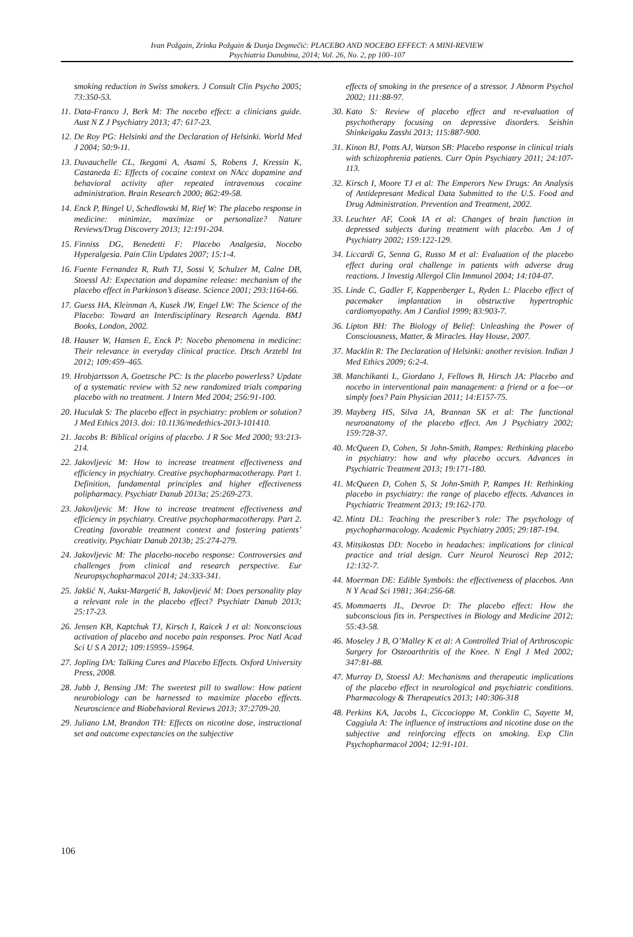Ivan Požgain, Zrinka Požgain & Dunja Degmečić: PLACEBO AND NOCEBO EFFECT: A MINI-REVIEW
Psychiatria Danubina, 2014; Vol. 26, No. 2, pp 100–107
smoking reduction in Swiss smokers. J Consult Clin Psycho 2005; 73:350-53.
11. Data-Franco J, Berk M: The nocebo effect: a clinicians guide. Aust N Z J Psychiatry 2013; 47: 617-23.
12. De Roy PG: Helsinki and the Declaration of Helsinki. World Med J 2004; 50:9-11.
13. Duvauchelle CL, Ikegami A, Asami S, Robens J, Kressin K, Castaneda E: Effects of cocaine context on NAcc dopamine and behavioral activity after repeated intravenous cocaine administration. Brain Research 2000; 862:49-58.
14. Enck P, Bingel U, Schedlowski M, Rief W: The placebo response in medicine: minimize, maximize or personalize? Nature Reviews/Drug Discovery 2013; 12:191-204.
15. Finniss DG, Benedetti F: Placebo Analgesia, Nocebo Hyperalgesia. Pain Clin Updates 2007; 15:1-4.
16. Fuente Fernandez R, Ruth TJ, Sossi V, Schulzer M, Calne DB, Stoessl AJ: Expectation and dopamine release: mechanism of the placebo effect in Parkinson’s disease. Science 2001; 293:1164-66.
17. Guess HA, Kleinman A, Kusek JW, Engel LW: The Science of the Placebo: Toward an Interdisciplinary Research Agenda. BMJ Books, London, 2002.
18. Hauser W, Hansen E, Enck P: Nocebo phenomena in medicine: Their relevance in everyday clinical practice. Dtsch Arztebl Int 2012; 109:459–465.
19. Hrobjartsson A, Goetzsche PC: Is the placebo powerless? Update of a systematic review with 52 new randomized trials comparing placebo with no treatment. J Intern Med 2004; 256:91-100.
20. Huculak S: The placebo effect in psychiatry: problem or solution? J Med Ethics 2013. doi: 10.1136/medethics-2013-101410.
21. Jacobs B: Biblical origins of placebo. J R Soc Med 2000; 93:213-214.
22. Jakovljevic M: How to increase treatment effectiveness and efficiency in psychiatry. Creative psychopharmacotherapy. Part 1. Definition, fundamental principles and higher effectiveness polipharmacy. Psychiatr Danub 2013a; 25:269-273.
23. Jakovljevic M: How to increase treatment effectiveness and efficiency in psychiatry. Creative psychopharmacotherapy. Part 2. Creating favorable treatment context and fostering patients’ creativity. Psychiatr Danub 2013b; 25:274-279.
24. Jakovljevic M: The placebo-nocebo response: Controversies and challenges from clinical and research perspective. Eur Neuropsychopharmacol 2014; 24:333-341.
25. Jakšić N, Aukst-Margetić B, Jakovljević M: Does personality play a relevant role in the placebo effect? Psychiatr Danub 2013; 25:17-23.
26. Jensen KB, Kaptchuk TJ, Kirsch I, Raicek J et al: Nonconscious activation of placebo and nocebo pain responses. Proc Natl Acad Sci U S A 2012; 109:15959–15964.
27. Jopling DA: Talking Cures and Placebo Effects. Oxford University Press, 2008.
28. Jubb J, Bensing JM: The sweetest pill to swallow: How patient neurobiology can be harnessed to maximize placebo effects. Neuroscience and Biobehavioral Reviews 2013; 37:2709-20.
29. Juliano LM, Brandon TH: Effects on nicotine dose, instructional set and outcome expectancies on the subjective
effects of smoking in the presence of a stressor. J Abnorm Psychol 2002; 111:88-97.
30. Kato S: Review of placebo effect and re-evaluation of psychotherapy focusing on depressive disorders. Seishin Shinkeigaku Zasshi 2013; 115:887-900.
31. Kinon BJ, Potts AJ, Watson SB: Placebo response in clinical trials with schizophrenia patients. Curr Opin Psychiatry 2011; 24:107-113.
32. Kirsch I, Moore TJ et al: The Emperors New Drugs: An Analysis of Antidepresant Medical Data Submitted to the U.S. Food and Drug Administration. Prevention and Treatment, 2002.
33. Leuchter AF, Cook IA et al: Changes of brain function in depressed subjects during treatment with placebo. Am J of Psychiatry 2002; 159:122-129.
34. Liccardi G, Senna G, Russo M et al: Evaluation of the placebo effect during oral challenge in patients with adverse drug reactions. J Investig Allergol Clin Immunol 2004; 14:104-07.
35. Linde C, Gadler F, Kappenberger L, Ryden L: Placebo effect of pacemaker implantation in obstructive hypertrophic cardiomyopathy. Am J Cardiol 1999; 83:903-7.
36. Lipton BH: The Biology of Belief: Unleashing the Power of Consciousness, Matter, & Miracles. Hay House, 2007.
37. Macklin R: The Declaration of Helsinki: another revision. Indian J Med Ethics 2009; 6:2-4.
38. Manchikanti L, Giordano J, Fellows B, Hirsch JA: Placebo and nocebo in interventional pain management: a friend or a foe—or simply foes? Pain Physician 2011; 14:E157-75.
39. Mayberg HS, Silva JA, Brannan SK et al: The functional neuroanatomy of the placebo effect. Am J Psychiatry 2002; 159:728-37.
40. McQueen D, Cohen, St John-Smith, Rampes: Rethinking placebo in psychiatry: how and why placebo occurs. Advances in Psychiatric Treatment 2013; 19:171-180.
41. McQueen D, Cohen S, St John-Smith P, Rampes H: Rethinking placebo in psychiatry: the range of placebo effects. Advances in Psychiatric Treatment 2013; 19:162-170.
42. Mintz DL: Teaching the prescriber’s role: The psychology of psychopharmacology. Academic Psychiatry 2005; 29:187-194.
43. Mitsikostas DD: Nocebo in headaches: implications for clinical practice and trial design. Curr Neurol Neurosci Rep 2012; 12:132-7.
44. Moerman DE: Edible Symbols: the effectiveness of placebos. Ann N Y Acad Sci 1981; 364:256-68.
45. Mommaerts JL, Devroe D: The placebo effect: How the subconscious fits in. Perspectives in Biology and Medicine 2012; 55:43-58.
46. Moseley J B, O’Malley K et al: A Controlled Trial of Arthroscopic Surgery for Osteoarthritis of the Knee. N Engl J Med 2002; 347:81-88.
47. Murray D, Stoessl AJ: Mechanisms and therapeutic implications of the placebo effect in neurological and psychiatric conditions. Pharmacology & Therapeutics 2013; 140:306-318
48. Perkins KA, Jacobs L, Ciccocioppo M, Conklin C, Sayette M, Caggiula A: The influence of instructions and nicotine dose on the subjective and reinforcing effects on smoking. Exp Clin Psychopharmacol 2004; 12:91-101.
106